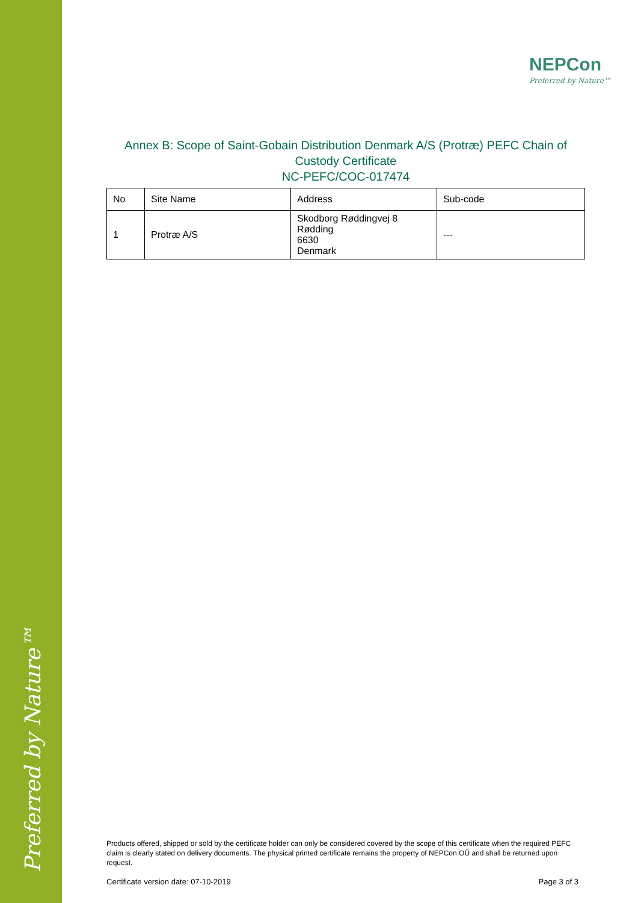Preferred by Nature™
NEPCon
Preferred by Nature™
Annex B: Scope of Saint-Gobain Distribution Denmark A/S (Protræ) PEFC Chain of Custody Certificate
NC-PEFC/COC-017474
| No | Site Name | Address | Sub-code |
| --- | --- | --- | --- |
| 1 | Protræ A/S | Skodborg Røddingvej 8 Rødding 6630 Denmark | --- |
Products offered, shipped or sold by the certificate holder can only be considered covered by the scope of this certificate when the required PEFC claim is clearly stated on delivery documents. The physical printed certificate remains the property of NEPCon OÜ and shall be returned upon request.
Certificate version date: 07-10-2019 Page 3 of 3